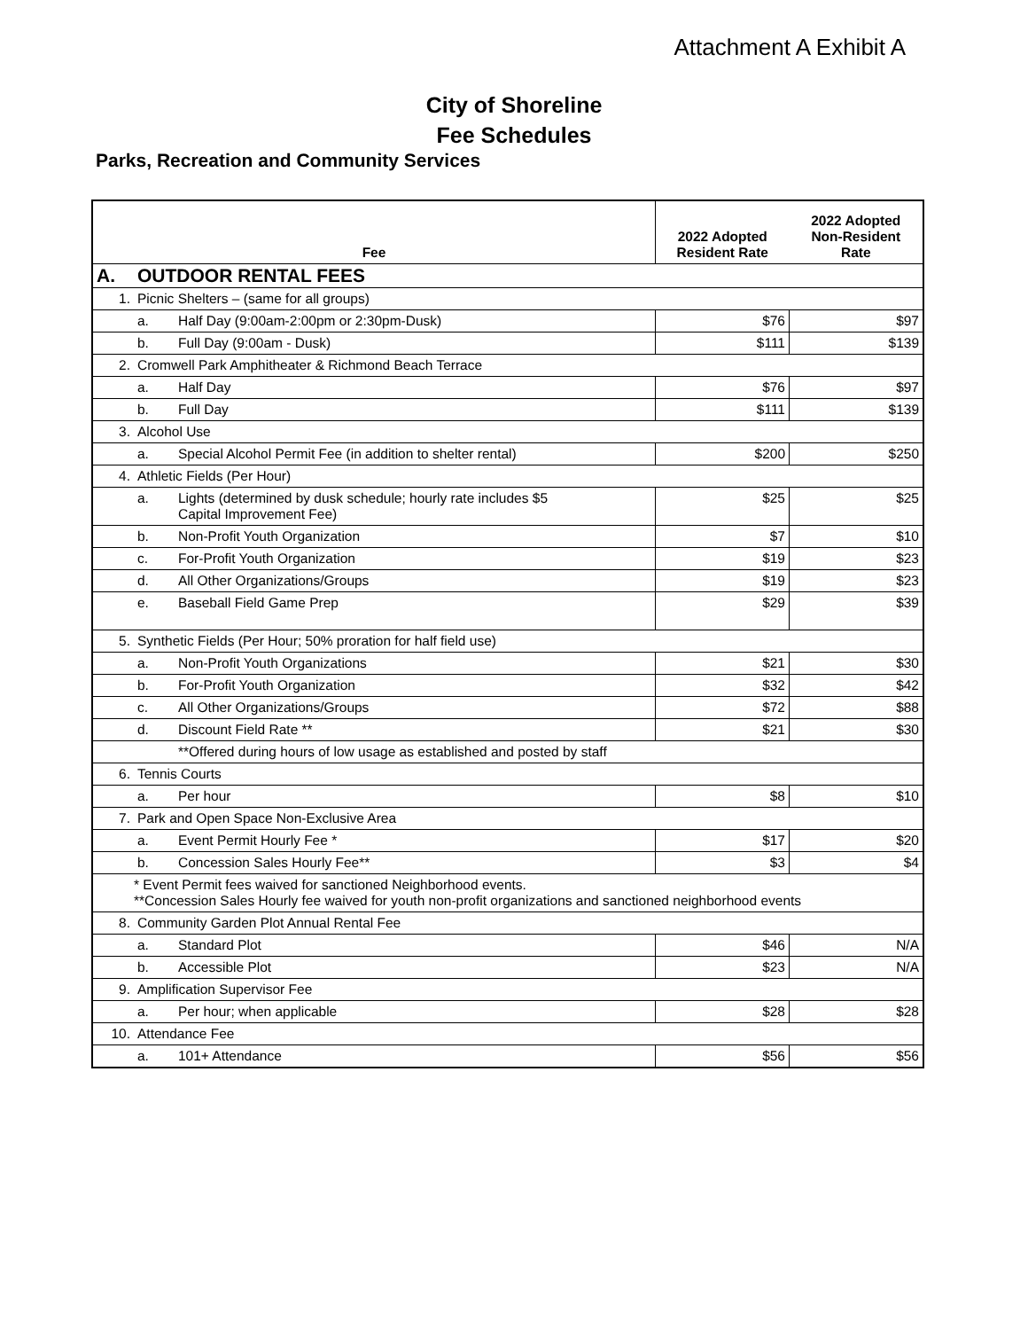Attachment A Exhibit A
City of Shoreline
Fee Schedules
Parks, Recreation and Community Services
| Fee | | | 2022 Adopted Resident Rate | 2022 Adopted Non-Resident Rate |
| --- | --- | --- | --- | --- |
| A. | OUTDOOR RENTAL FEES | | | |
| 1. | Picnic Shelters – (same for all groups) | | | |
| | a. | Half Day (9:00am-2:00pm or 2:30pm-Dusk) | $76 | $97 |
| | b. | Full Day (9:00am - Dusk) | $111 | $139 |
| 2. | Cromwell Park Amphitheater & Richmond Beach Terrace | | | |
| | a. | Half Day | $76 | $97 |
| | b. | Full Day | $111 | $139 |
| 3. | Alcohol Use | | | |
| | a. | Special Alcohol Permit Fee (in addition to shelter rental) | $200 | $250 |
| 4. | Athletic Fields (Per Hour) | | | |
| | a. | Lights (determined by dusk schedule; hourly rate includes $5 Capital Improvement Fee) | $25 | $25 |
| | b. | Non-Profit Youth Organization | $7 | $10 |
| | c. | For-Profit Youth Organization | $19 | $23 |
| | d. | All Other Organizations/Groups | $19 | $23 |
| | e. | Baseball Field Game Prep | $29 | $39 |
| 5. | Synthetic Fields (Per Hour; 50% proration for half field use) | | | |
| | a. | Non-Profit Youth Organizations | $21 | $30 |
| | b. | For-Profit Youth Organization | $32 | $42 |
| | c. | All Other Organizations/Groups | $72 | $88 |
| | d. | Discount Field Rate ** | $21 | $30 |
| | | **Offered during hours of low usage as established and posted by staff | | |
| 6. | Tennis Courts | | | |
| | a. | Per hour | $8 | $10 |
| 7. | Park and Open Space Non-Exclusive Area | | | |
| | a. | Event Permit Hourly Fee * | $17 | $20 |
| | b. | Concession Sales Hourly Fee** | $3 | $4 |
| | * Event Permit fees waived for sanctioned Neighborhood events. **Concession Sales Hourly fee waived for youth non-profit organizations and sanctioned neighborhood events | | | |
| 8. | Community Garden Plot Annual Rental Fee | | | |
| | a. | Standard Plot | $46 | N/A |
| | b. | Accessible Plot | $23 | N/A |
| 9. | Amplification Supervisor Fee | | | |
| | a. | Per hour; when applicable | $28 | $28 |
| 10. | Attendance Fee | | | |
| | a. | 101+ Attendance | $56 | $56 |